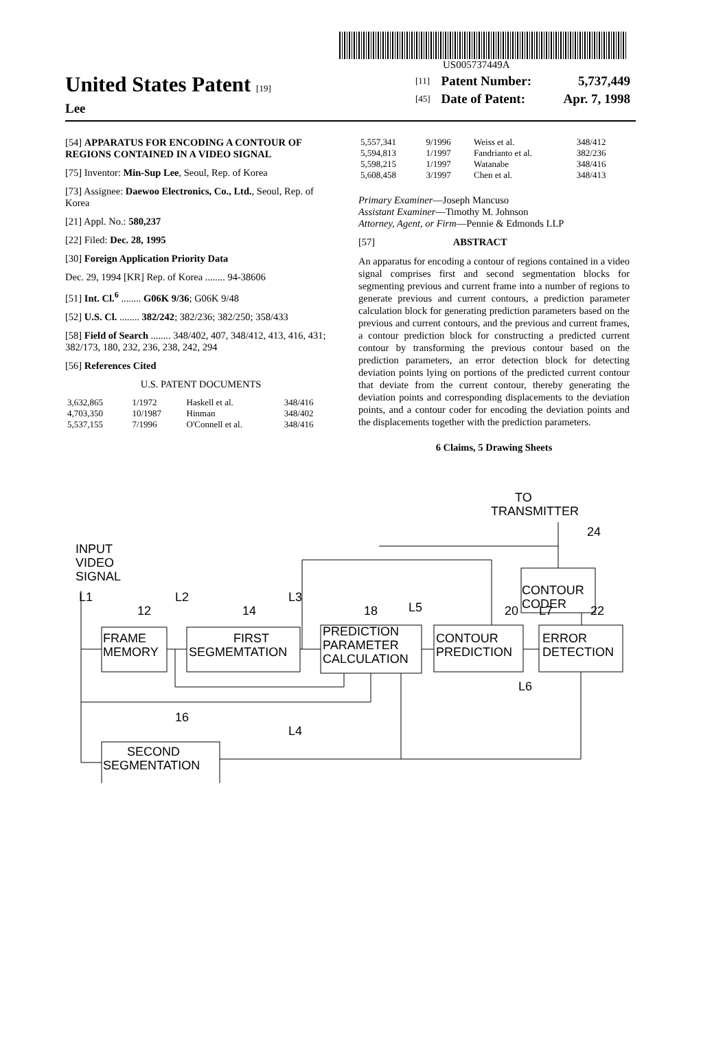US005737449A
United States Patent [19]
Lee
| [11] | Patent Number: | 5,737,449 |
| [45] | Date of Patent: | Apr. 7, 1998 |
[54] APPARATUS FOR ENCODING A CONTOUR OF REGIONS CONTAINED IN A VIDEO SIGNAL
[75] Inventor: Min-Sup Lee, Seoul, Rep. of Korea
[73] Assignee: Daewoo Electronics, Co., Ltd., Seoul, Rep. of Korea
[21] Appl. No.: 580,237
[22] Filed: Dec. 28, 1995
[30] Foreign Application Priority Data
Dec. 29, 1994 [KR] Rep. of Korea ........ 94-38606
[51] Int. Cl.<sup>6</sup> ........ G06K 9/36; G06K 9/48
[52] U.S. Cl. ........ 382/242; 382/236; 382/250; 358/433
[58] Field of Search ........ 348/402, 407, 348/412, 413, 416, 431; 382/173, 180, 232, 236, 238, 242, 294
[56] References Cited
U.S. PATENT DOCUMENTS
| 3,632,865 | 1/1972 | Haskell et al. | 348/416 |
| 4,703,350 | 10/1987 | Hinman | 348/402 |
| 5,537,155 | 7/1996 | O'Connell et al. | 348/416 |
| 5,557,341 | 9/1996 | Weiss et al. | 348/412 |
| 5,594,813 | 1/1997 | Fandrianto et al. | 382/236 |
| 5,598,215 | 1/1997 | Watanabe | 348/416 |
| 5,608,458 | 3/1997 | Chen et al. | 348/413 |
Primary Examiner—Joseph Mancuso
Assistant Examiner—Timothy M. Johnson
Attorney, Agent, or Firm—Pennie & Edmonds LLP
[57] ABSTRACT
An apparatus for encoding a contour of regions contained in a video signal comprises first and second segmentation blocks for segmenting previous and current frame into a number of regions to generate previous and current contours, a prediction parameter calculation block for generating prediction parameters based on the previous and current contours, and the previous and current frames, a contour prediction block for constructing a predicted current contour by transforming the previous contour based on the prediction parameters, an error detection block for detecting deviation points lying on portions of the predicted current contour that deviate from the current contour, thereby generating the deviation points and corresponding displacements to the deviation points, and a contour coder for encoding the deviation points and the displacements together with the prediction parameters.
6 Claims, 5 Drawing Sheets
TO
TRANSMITTER
24
INPUT
VIDEO
SIGNAL
L1
12
L2
14
L3
18
L5
20
L7
22
CONTOUR
CODER
FRAME
MEMORY
FIRST
SEGMEMTATION
PREDICTION
PARAMETER
CALCULATION
CONTOUR
PREDICTION
ERROR
DETECTION
L6
16
L4
SECOND
SEGMENTATION